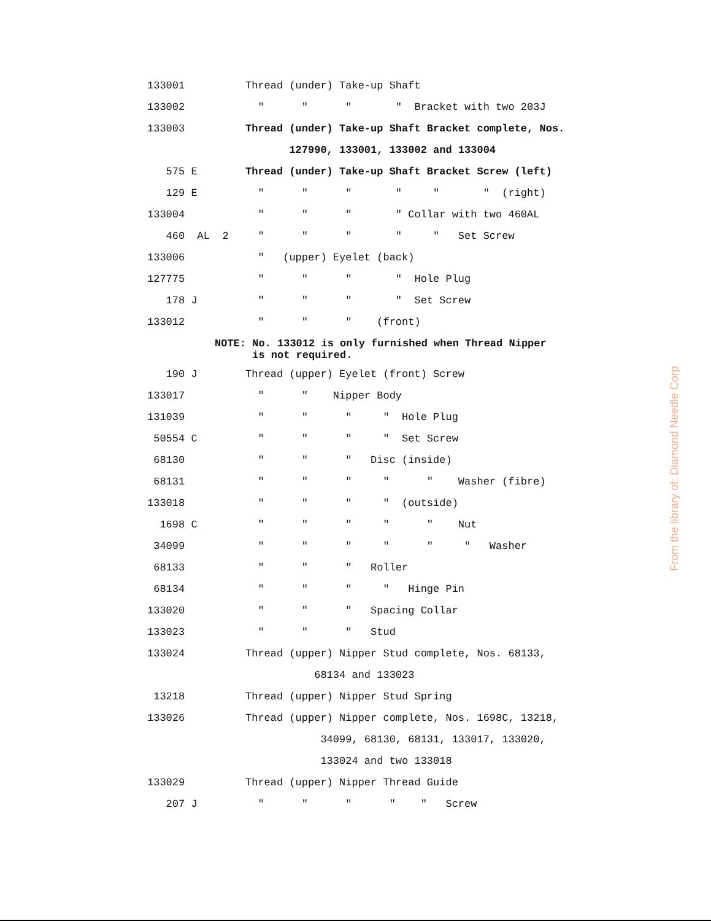| 133001 | Thread (under) Take-up Shaft |
| 133002 | " " " " Bracket with two 203J |
| 133003 | Thread (under) Take-up Shaft Bracket complete, Nos. |
| | 127990, 133001, 133002 and 133004 |
| 575 E | Thread (under) Take-up Shaft Bracket Screw (left) |
| 129 E | " " " " " " (right) |
| 133004 | " " " " Collar with two 460AL |
| 460 AL 2 | " " " " " Set Screw |
| 133006 | " (upper) Eyelet (back) |
| 127775 | " " " " Hole Plug |
| 178 J | " " " " Set Screw |
| 133012 | " " " (front) |
| NOTE: No. 133012 is only furnished when Thread Nipper is not required. | |
| 190 J | Thread (upper) Eyelet (front) Screw |
| 133017 | " " Nipper Body |
| 131039 | " " " " Hole Plug |
| 50554 C | " " " " Set Screw |
| 68130 | " " " Disc (inside) |
| 68131 | " " " " " Washer (fibre) |
| 133018 | " " " " (outside) |
| 1698 C | " " " " " Nut |
| 34099 | " " " " " " Washer |
| 68133 | " " " Roller |
| 68134 | " " " " Hinge Pin |
| 133020 | " " " Spacing Collar |
| 133023 | " " " Stud |
| 133024 | Thread (upper) Nipper Stud complete, Nos. 68133, |
| | 68134 and 133023 |
| 13218 | Thread (upper) Nipper Stud Spring |
| 133026 | Thread (upper) Nipper complete, Nos. 1698C, 13218, |
| | 34099, 68130, 68131, 133017, 133020, |
| | 133024 and two 133018 |
| 133029 | Thread (upper) Nipper Thread Guide |
| 207 J | " " " " " Screw |
From the library of: Diamond Needle Corp